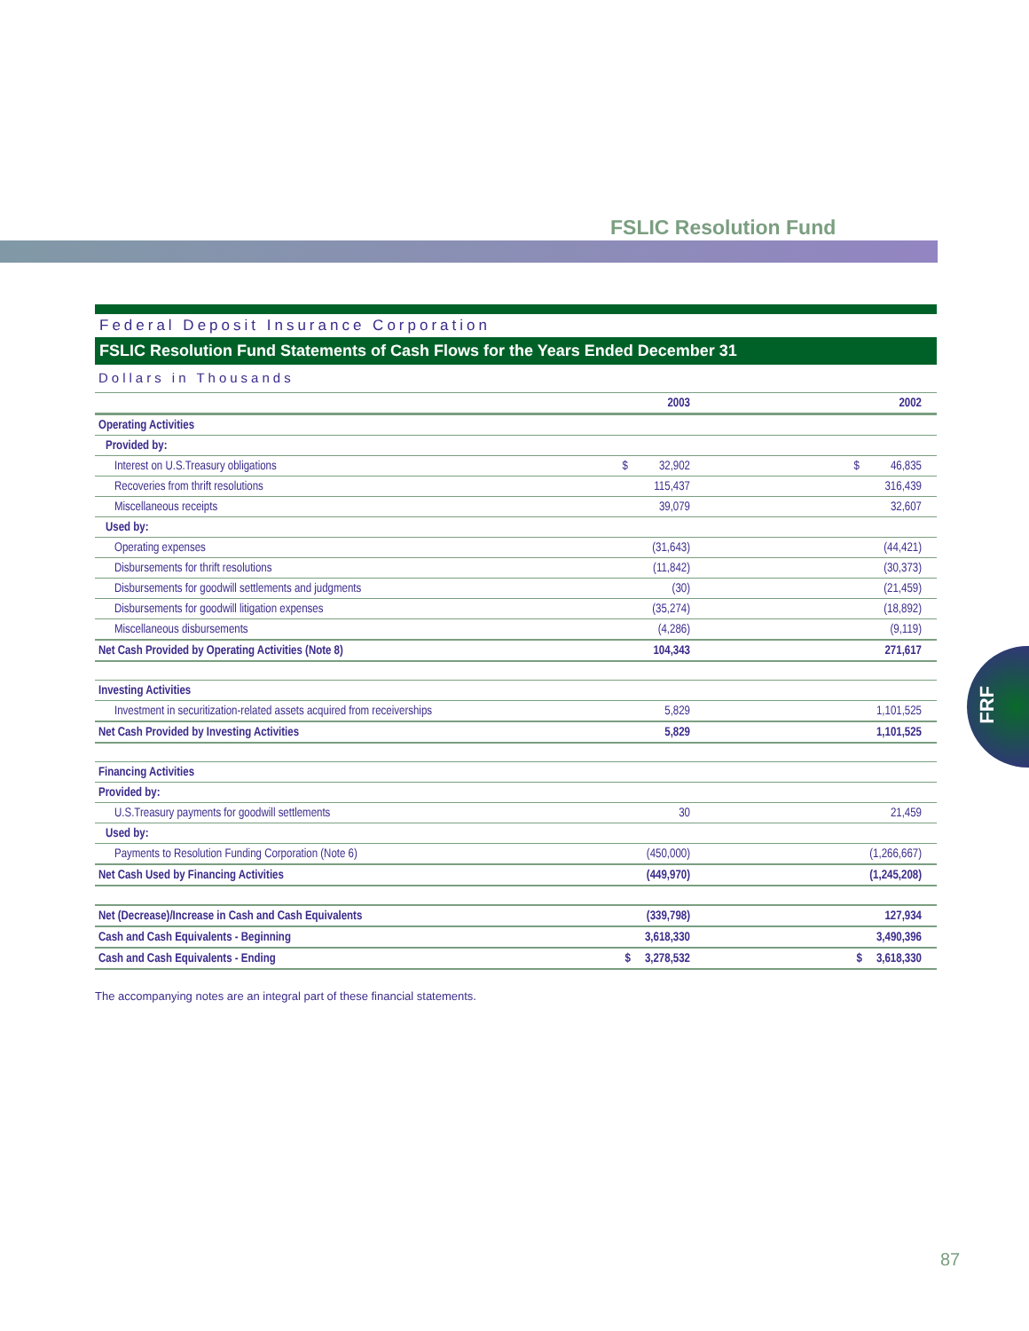FSLIC Resolution Fund
FRF
Federal Deposit Insurance Corporation
FSLIC Resolution Fund Statements of Cash Flows for the Years Ended December 31
Dollars in Thousands
| | 2003 | 2002 |
| --- | --- | --- |
| Operating Activities | | |
| Provided by: | | |
| Interest on U.S.Treasury obligations | $ 32,902 | $ 46,835 |
| Recoveries from thrift resolutions | 115,437 | 316,439 |
| Miscellaneous receipts | 39,079 | 32,607 |
| Used by: | | |
| Operating expenses | (31,643) | (44,421) |
| Disbursements for thrift resolutions | (11,842) | (30,373) |
| Disbursements for goodwill settlements and judgments | (30) | (21,459) |
| Disbursements for goodwill litigation expenses | (35,274) | (18,892) |
| Miscellaneous disbursements | (4,286) | (9,119) |
| Net Cash Provided by Operating Activities (Note 8) | 104,343 | 271,617 |
| Investing Activities | | |
| Investment in securitization-related assets acquired from receiverships | 5,829 | 1,101,525 |
| Net Cash Provided by Investing Activities | 5,829 | 1,101,525 |
| Financing Activities | | |
| Provided by: | | |
| U.S.Treasury payments for goodwill settlements | 30 | 21,459 |
| Used by: | | |
| Payments to Resolution Funding Corporation (Note 6) | (450,000) | (1,266,667) |
| Net Cash Used by Financing Activities | (449,970) | (1,245,208) |
| Net (Decrease)/Increase in Cash and Cash Equivalents | (339,798) | 127,934 |
| Cash and Cash Equivalents - Beginning | 3,618,330 | 3,490,396 |
| Cash and Cash Equivalents - Ending | $ 3,278,532 | $ 3,618,330 |
The accompanying notes are an integral part of these financial statements.
87